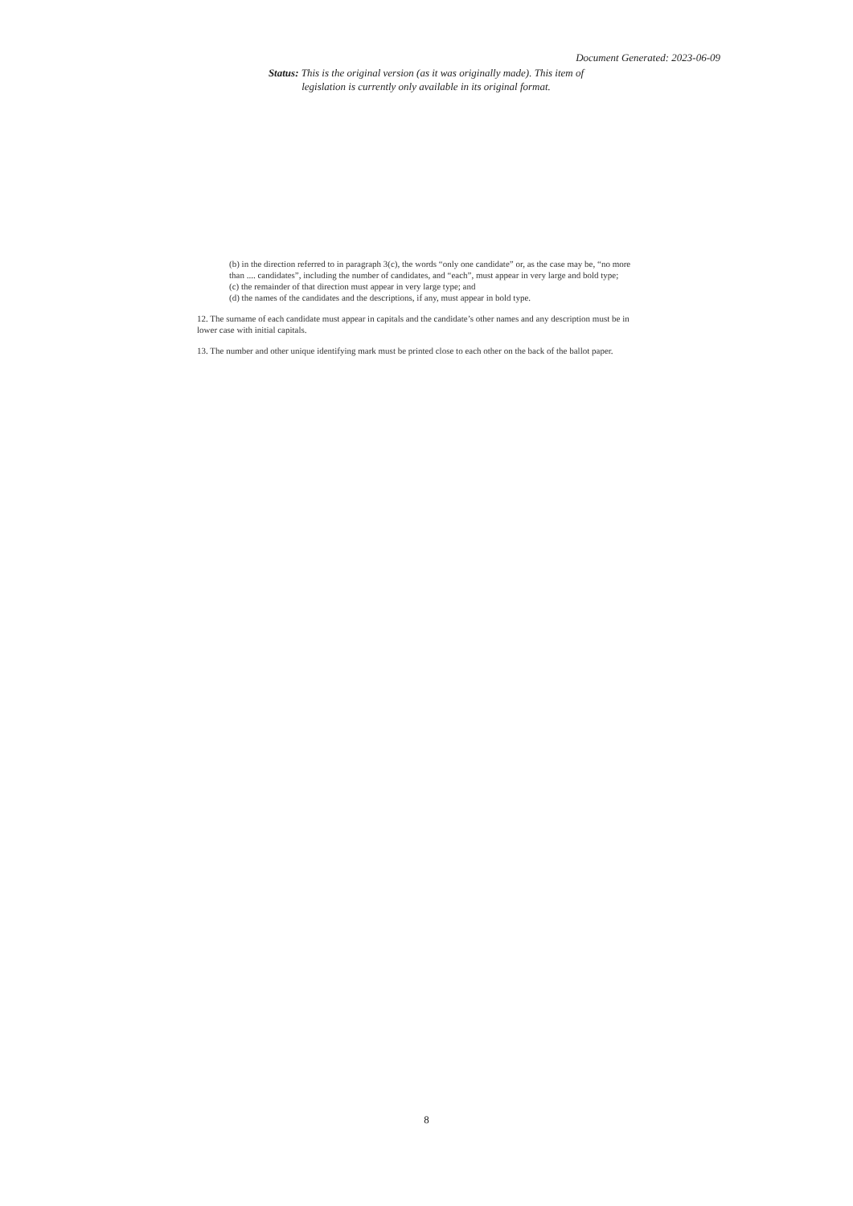Document Generated: 2023-06-09
Status: This is the original version (as it was originally made). This item of legislation is currently only available in its original format.
(b) in the direction referred to in paragraph 3(c), the words “only one candidate” or, as the case may be, “no more than .... candidates”, including the number of candidates, and “each”, must appear in very large and bold type;
(c) the remainder of that direction must appear in very large type; and
(d) the names of the candidates and the descriptions, if any, must appear in bold type.
12. The surname of each candidate must appear in capitals and the candidate’s other names and any description must be in lower case with initial capitals.
13. The number and other unique identifying mark must be printed close to each other on the back of the ballot paper.
8